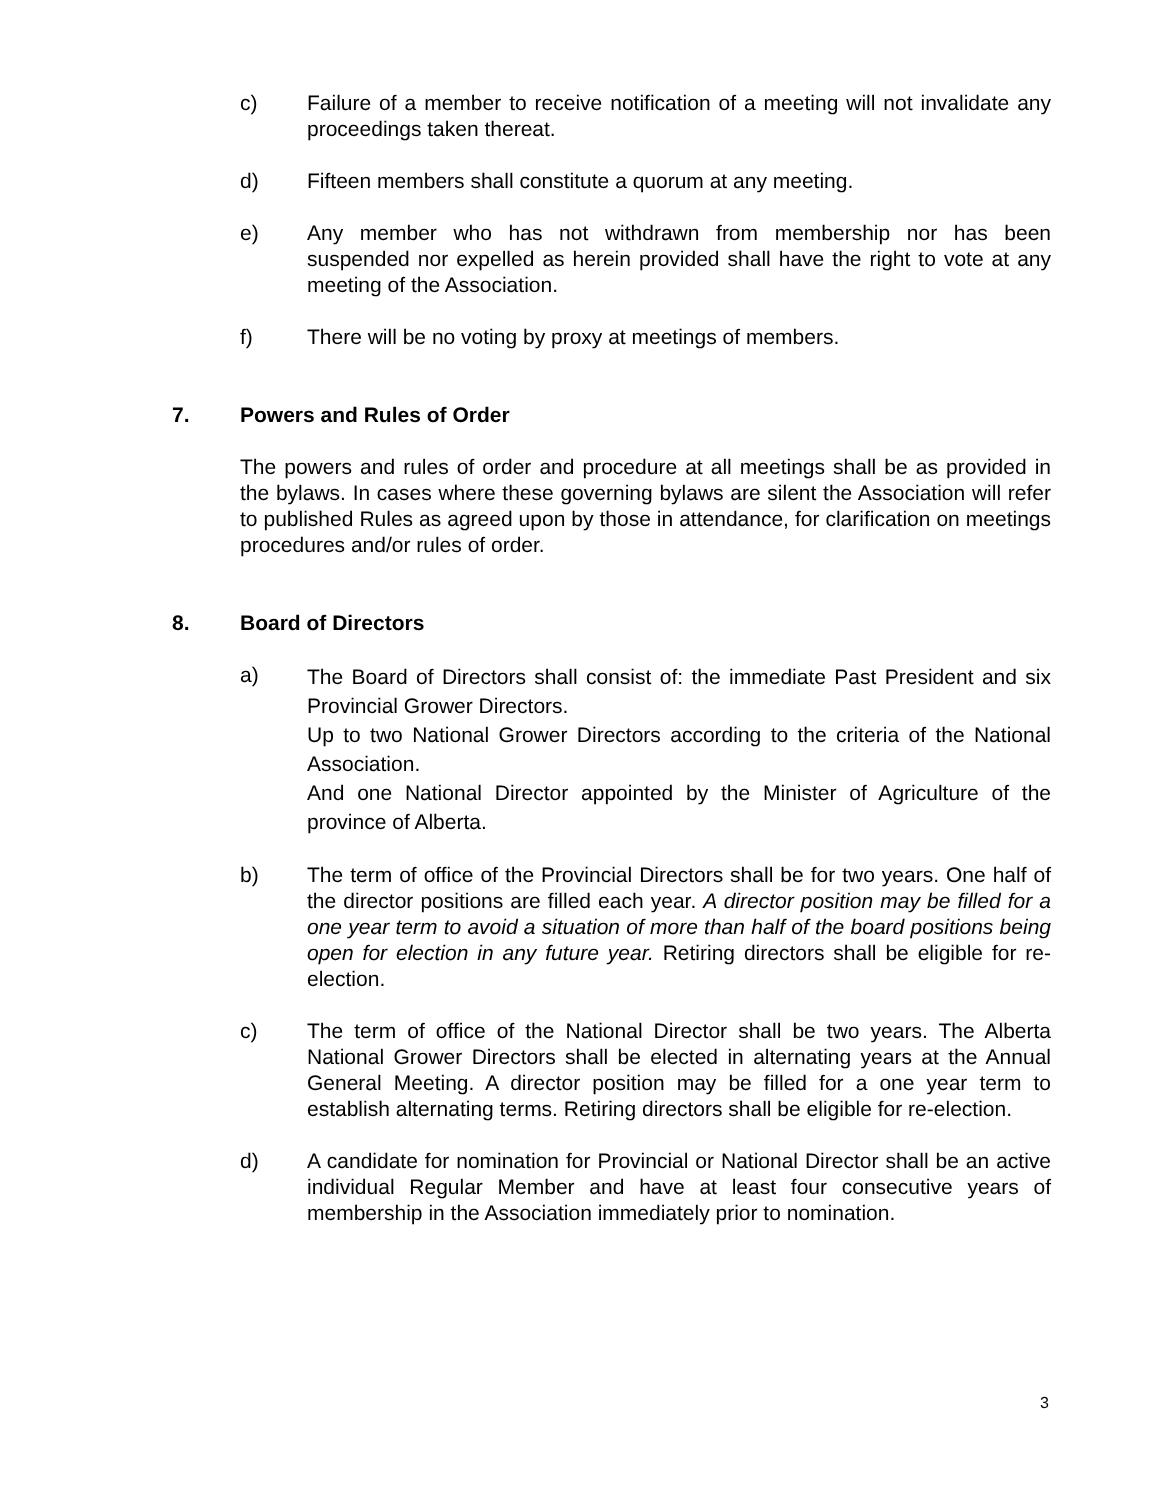c) Failure of a member to receive notification of a meeting will not invalidate any proceedings taken thereat.
d) Fifteen members shall constitute a quorum at any meeting.
e) Any member who has not withdrawn from membership nor has been suspended nor expelled as herein provided shall have the right to vote at any meeting of the Association.
f) There will be no voting by proxy at meetings of members.
7. Powers and Rules of Order
The powers and rules of order and procedure at all meetings shall be as provided in the bylaws. In cases where these governing bylaws are silent the Association will refer to published Rules as agreed upon by those in attendance, for clarification on meetings procedures and/or rules of order.
8. Board of Directors
a)
The Board of Directors shall consist of: the immediate Past President and six Provincial Grower Directors.
Up to two National Grower Directors according to the criteria of the National Association.
And one National Director appointed by the Minister of Agriculture of the province of Alberta.
b) The term of office of the Provincial Directors shall be for two years. One half of the director positions are filled each year. A director position may be filled for a one year term to avoid a situation of more than half of the board positions being open for election in any future year. Retiring directors shall be eligible for re-election.
c) The term of office of the National Director shall be two years. The Alberta National Grower Directors shall be elected in alternating years at the Annual General Meeting. A director position may be filled for a one year term to establish alternating terms. Retiring directors shall be eligible for re-election.
d) A candidate for nomination for Provincial or National Director shall be an active individual Regular Member and have at least four consecutive years of membership in the Association immediately prior to nomination.
3